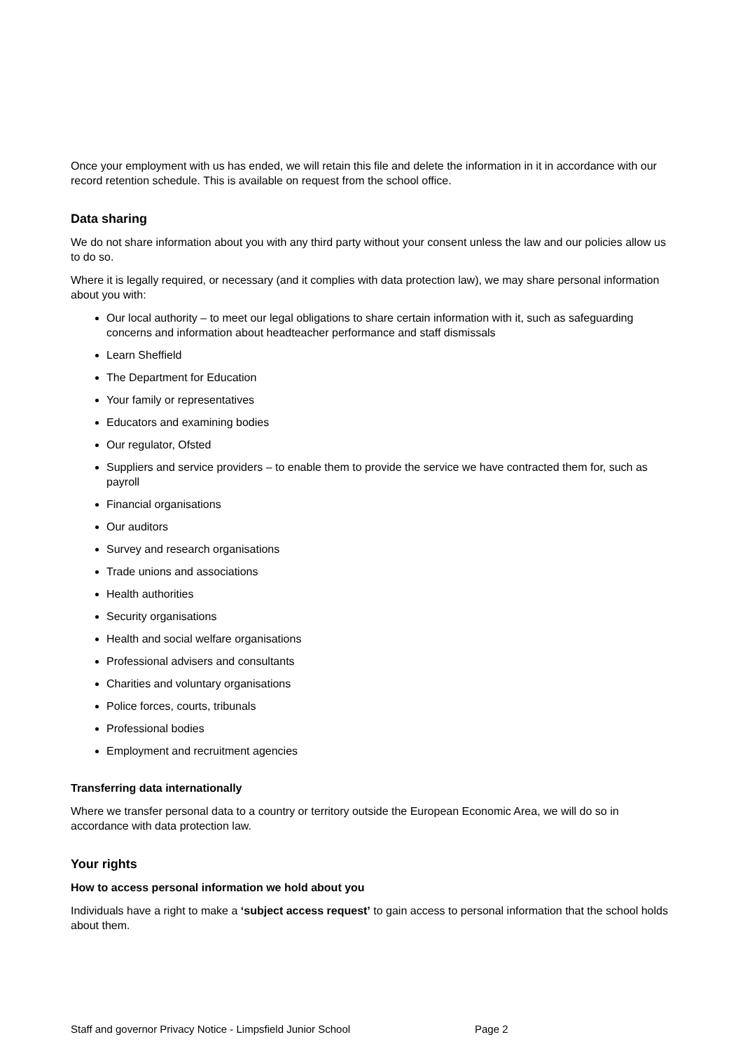Once your employment with us has ended, we will retain this file and delete the information in it in accordance with our record retention schedule. This is available on request from the school office.
Data sharing
We do not share information about you with any third party without your consent unless the law and our policies allow us to do so.
Where it is legally required, or necessary (and it complies with data protection law), we may share personal information about you with:
Our local authority – to meet our legal obligations to share certain information with it, such as safeguarding concerns and information about headteacher performance and staff dismissals
Learn Sheffield
The Department for Education
Your family or representatives
Educators and examining bodies
Our regulator, Ofsted
Suppliers and service providers – to enable them to provide the service we have contracted them for, such as payroll
Financial organisations
Our auditors
Survey and research organisations
Trade unions and associations
Health authorities
Security organisations
Health and social welfare organisations
Professional advisers and consultants
Charities and voluntary organisations
Police forces, courts, tribunals
Professional bodies
Employment and recruitment agencies
Transferring data internationally
Where we transfer personal data to a country or territory outside the European Economic Area, we will do so in accordance with data protection law.
Your rights
How to access personal information we hold about you
Individuals have a right to make a ‘subject access request’ to gain access to personal information that the school holds about them.
Staff and governor Privacy Notice - Limpsfield Junior School Page 2